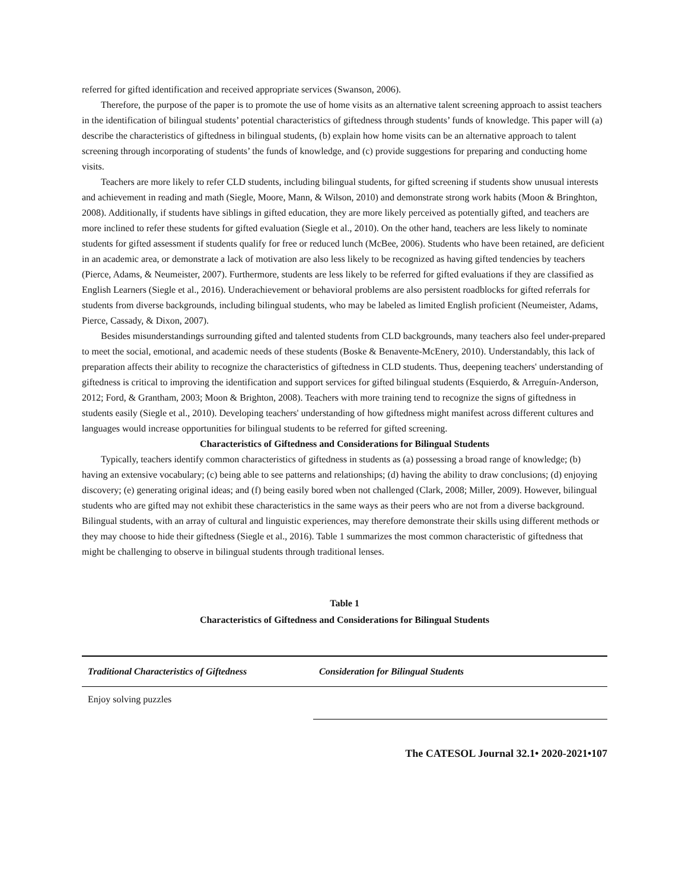referred for gifted identification and received appropriate services (Swanson, 2006).
Therefore, the purpose of the paper is to promote the use of home visits as an alternative talent screening approach to assist teachers in the identification of bilingual students’ potential characteristics of giftedness through students’ funds of knowledge. This paper will (a) describe the characteristics of giftedness in bilingual students, (b) explain how home visits can be an alternative approach to talent screening through incorporating of students’ the funds of knowledge, and (c) provide suggestions for preparing and conducting home visits.
Teachers are more likely to refer CLD students, including bilingual students, for gifted screening if students show unusual interests and achievement in reading and math (Siegle, Moore, Mann, & Wilson, 2010) and demonstrate strong work habits (Moon & Bringhton, 2008). Additionally, if students have siblings in gifted education, they are more likely perceived as potentially gifted, and teachers are more inclined to refer these students for gifted evaluation (Siegle et al., 2010). On the other hand, teachers are less likely to nominate students for gifted assessment if students qualify for free or reduced lunch (McBee, 2006). Students who have been retained, are deficient in an academic area, or demonstrate a lack of motivation are also less likely to be recognized as having gifted tendencies by teachers (Pierce, Adams, & Neumeister, 2007). Furthermore, students are less likely to be referred for gifted evaluations if they are classified as English Learners (Siegle et al., 2016). Underachievement or behavioral problems are also persistent roadblocks for gifted referrals for students from diverse backgrounds, including bilingual students, who may be labeled as limited English proficient (Neumeister, Adams, Pierce, Cassady, & Dixon, 2007).
Besides misunderstandings surrounding gifted and talented students from CLD backgrounds, many teachers also feel under-prepared to meet the social, emotional, and academic needs of these students (Boske & Benavente-McEnery, 2010). Understandably, this lack of preparation affects their ability to recognize the characteristics of giftedness in CLD students. Thus, deepening teachers' understanding of giftedness is critical to improving the identification and support services for gifted bilingual students (Esquierdo, & Arreguín-Anderson, 2012; Ford, & Grantham, 2003; Moon & Brighton, 2008). Teachers with more training tend to recognize the signs of giftedness in students easily (Siegle et al., 2010). Developing teachers' understanding of how giftedness might manifest across different cultures and languages would increase opportunities for bilingual students to be referred for gifted screening.
Characteristics of Giftedness and Considerations for Bilingual Students
Typically, teachers identify common characteristics of giftedness in students as (a) possessing a broad range of knowledge; (b) having an extensive vocabulary; (c) being able to see patterns and relationships; (d) having the ability to draw conclusions; (d) enjoying discovery; (e) generating original ideas; and (f) being easily bored wben not challenged (Clark, 2008; Miller, 2009). However, bilingual students who are gifted may not exhibit these characteristics in the same ways as their peers who are not from a diverse background. Bilingual students, with an array of cultural and linguistic experiences, may therefore demonstrate their skills using different methods or they may choose to hide their giftedness (Siegle et al., 2016). Table 1 summarizes the most common characteristic of giftedness that might be challenging to observe in bilingual students through traditional lenses.
Table 1
Characteristics of Giftedness and Considerations for Bilingual Students
| Traditional Characteristics of Giftedness | Consideration for Bilingual Students |
| --- | --- |
| Enjoy solving puzzles | |
The CATESOL Journal 32.1• 2020-2021•107